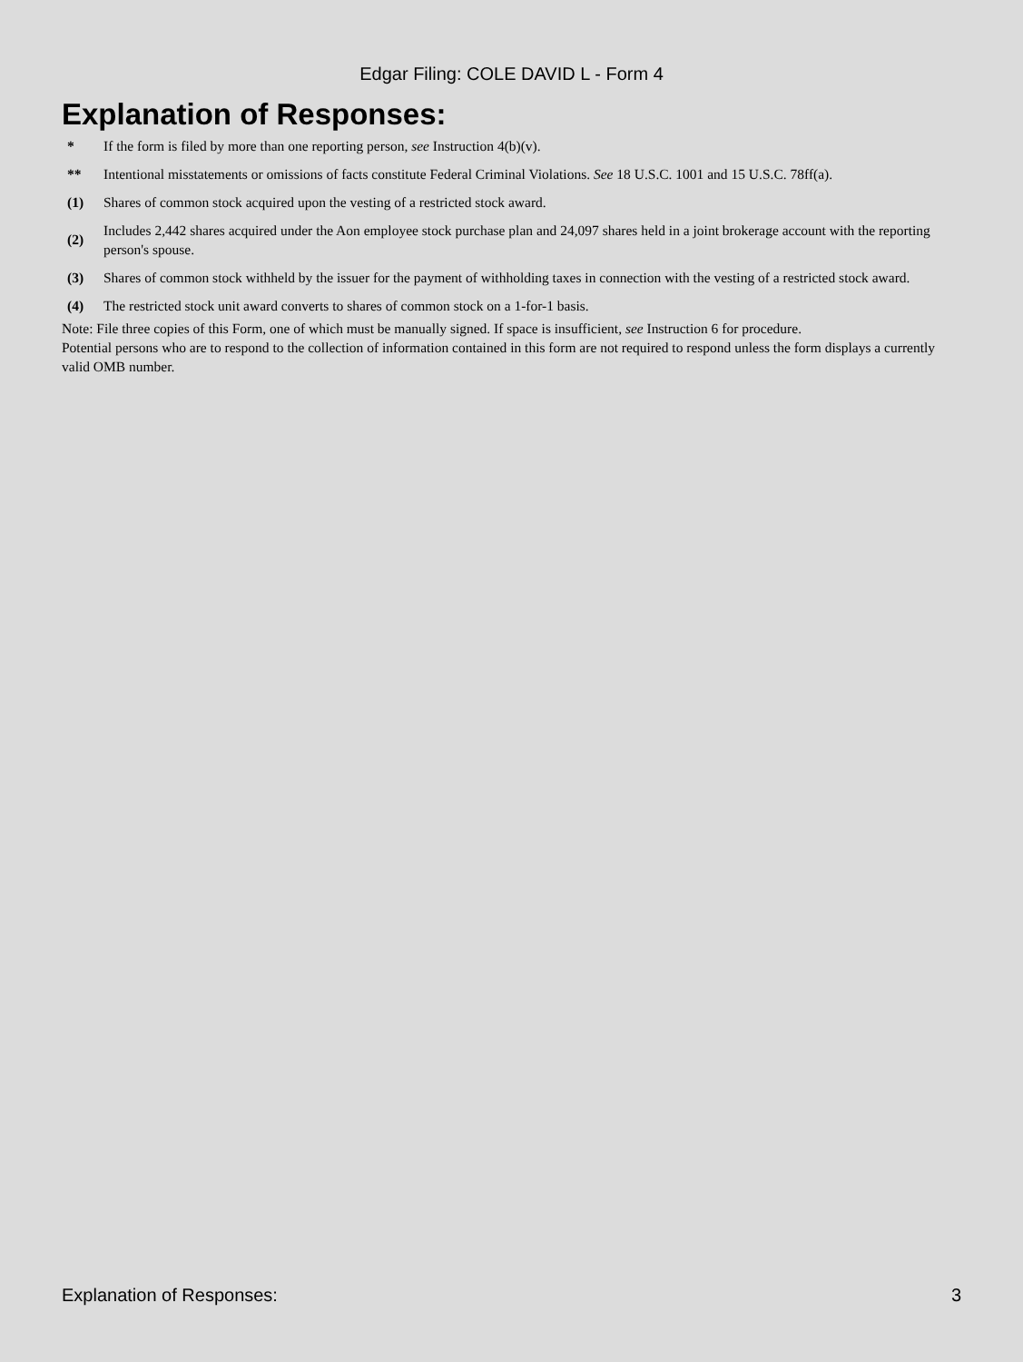Edgar Filing: COLE DAVID L - Form 4
Explanation of Responses:
| * | If the form is filed by more than one reporting person, see Instruction 4(b)(v). |
| ** | Intentional misstatements or omissions of facts constitute Federal Criminal Violations. See 18 U.S.C. 1001 and 15 U.S.C. 78ff(a). |
| (1) | Shares of common stock acquired upon the vesting of a restricted stock award. |
| (2) | Includes 2,442 shares acquired under the Aon employee stock purchase plan and 24,097 shares held in a joint brokerage account with the reporting person's spouse. |
| (3) | Shares of common stock withheld by the issuer for the payment of withholding taxes in connection with the vesting of a restricted stock award. |
| (4) | The restricted stock unit award converts to shares of common stock on a 1-for-1 basis. |
Note: File three copies of this Form, one of which must be manually signed. If space is insufficient, see Instruction 6 for procedure.
Potential persons who are to respond to the collection of information contained in this form are not required to respond unless the form displays a currently valid OMB number.
Explanation of Responses: 3